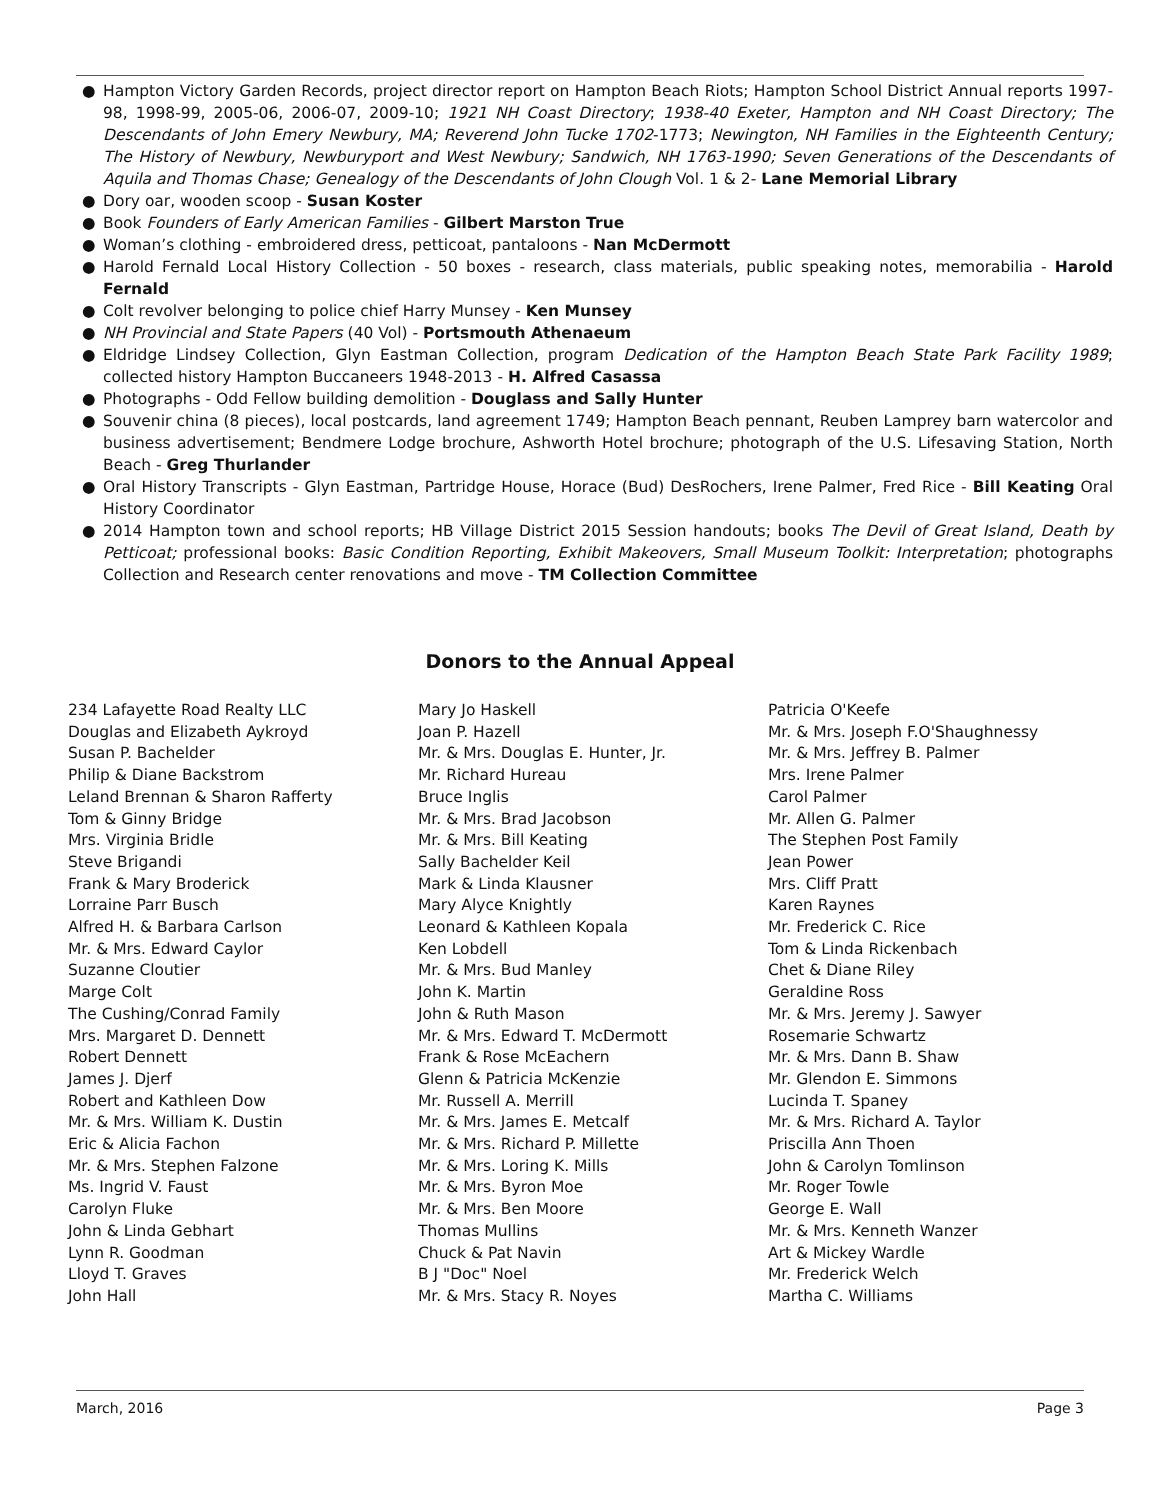● Hampton Victory Garden Records, project director report on Hampton Beach Riots; Hampton School District Annual reports 1997-98, 1998-99, 2005-06, 2006-07, 2009-10; 1921 NH Coast Directory; 1938-40 Exeter, Hampton and NH Coast Directory; The Descendants of John Emery Newbury, MA; Reverend John Tucke 1702-1773; Newington, NH Families in the Eighteenth Century; The History of Newbury, Newburyport and West Newbury; Sandwich, NH 1763-1990; Seven Generations of the Descendants of Aquila and Thomas Chase; Genealogy of the Descendants of John Clough Vol. 1 & 2- Lane Memorial Library
● Dory oar, wooden scoop - Susan Koster
● Book Founders of Early American Families - Gilbert Marston True
● Woman’s clothing - embroidered dress, petticoat, pantaloons - Nan McDermott
● Harold Fernald Local History Collection - 50 boxes - research, class materials, public speaking notes, memorabilia - Harold Fernald
● Colt revolver belonging to police chief Harry Munsey - Ken Munsey
● NH Provincial and State Papers (40 Vol) - Portsmouth Athenaeum
● Eldridge Lindsey Collection, Glyn Eastman Collection, program Dedication of the Hampton Beach State Park Facility 1989; collected history Hampton Buccaneers 1948-2013 - H. Alfred Casassa
● Photographs - Odd Fellow building demolition - Douglass and Sally Hunter
● Souvenir china (8 pieces), local postcards, land agreement 1749; Hampton Beach pennant, Reuben Lamprey barn watercolor and business advertisement; Bendmere Lodge brochure, Ashworth Hotel brochure; photograph of the U.S. Lifesaving Station, North Beach - Greg Thurlander
● Oral History Transcripts - Glyn Eastman, Partridge House, Horace (Bud) DesRochers, Irene Palmer, Fred Rice - Bill Keating Oral History Coordinator
● 2014 Hampton town and school reports; HB Village District 2015 Session handouts; books The Devil of Great Island, Death by Petticoat; professional books: Basic Condition Reporting, Exhibit Makeovers, Small Museum Toolkit: Interpretation; photographs Collection and Research center renovations and move - TM Collection Committee
Donors to the Annual Appeal
234 Lafayette Road Realty LLC
Douglas and Elizabeth Aykroyd
Susan P. Bachelder
Philip & Diane Backstrom
Leland Brennan & Sharon Rafferty
Tom & Ginny Bridge
Mrs. Virginia Bridle
Steve Brigandi
Frank & Mary Broderick
Lorraine Parr Busch
Alfred H. & Barbara Carlson
Mr. & Mrs. Edward Caylor
Suzanne Cloutier
Marge Colt
The Cushing/Conrad Family
Mrs. Margaret D. Dennett
Robert Dennett
James J. Djerf
Robert and Kathleen Dow
Mr. & Mrs. William K. Dustin
Eric & Alicia Fachon
Mr. & Mrs. Stephen Falzone
Ms. Ingrid V. Faust
Carolyn Fluke
John & Linda Gebhart
Lynn R. Goodman
Lloyd T. Graves
John Hall
Mary Jo Haskell
Joan P. Hazell
Mr. & Mrs. Douglas E. Hunter, Jr.
Mr. Richard Hureau
Bruce Inglis
Mr. & Mrs. Brad Jacobson
Mr. & Mrs. Bill Keating
Sally Bachelder Keil
Mark & Linda Klausner
Mary Alyce Knightly
Leonard & Kathleen Kopala
Ken Lobdell
Mr. & Mrs. Bud Manley
John K. Martin
John & Ruth Mason
Mr. & Mrs. Edward T. McDermott
Frank & Rose McEachern
Glenn & Patricia McKenzie
Mr. Russell A. Merrill
Mr. & Mrs. James E. Metcalf
Mr. & Mrs. Richard P. Millette
Mr. & Mrs. Loring K. Mills
Mr. & Mrs. Byron Moe
Mr. & Mrs. Ben Moore
Thomas Mullins
Chuck & Pat Navin
B J "Doc" Noel
Mr. & Mrs. Stacy R. Noyes
Patricia O'Keefe
Mr. & Mrs. Joseph F.O'Shaughnessy
Mr. & Mrs. Jeffrey B. Palmer
Mrs. Irene Palmer
Carol Palmer
Mr. Allen G. Palmer
The Stephen Post Family
Jean Power
Mrs. Cliff Pratt
Karen Raynes
Mr. Frederick C. Rice
Tom & Linda Rickenbach
Chet & Diane Riley
Geraldine Ross
Mr. & Mrs. Jeremy J. Sawyer
Rosemarie Schwartz
Mr. & Mrs. Dann B. Shaw
Mr. Glendon E. Simmons
Lucinda T. Spaney
Mr. & Mrs. Richard A. Taylor
Priscilla Ann Thoen
John & Carolyn Tomlinson
Mr. Roger Towle
George E. Wall
Mr. & Mrs. Kenneth Wanzer
Art & Mickey Wardle
Mr. Frederick Welch
Martha C. Williams
March, 2016 Page 3